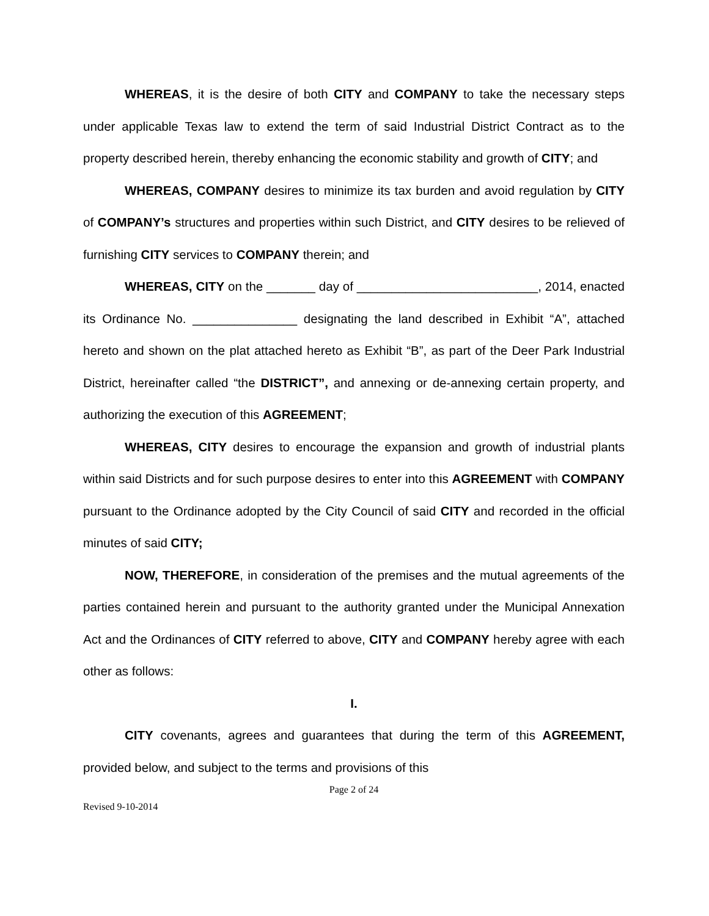WHEREAS, it is the desire of both CITY and COMPANY to take the necessary steps under applicable Texas law to extend the term of said Industrial District Contract as to the property described herein, thereby enhancing the economic stability and growth of CITY; and
WHEREAS, COMPANY desires to minimize its tax burden and avoid regulation by CITY of COMPANY’s structures and properties within such District, and CITY desires to be relieved of furnishing CITY services to COMPANY therein; and
WHEREAS, CITY on the _______ day of __________________________, 2014, enacted its Ordinance No. _______________ designating the land described in Exhibit “A”, attached hereto and shown on the plat attached hereto as Exhibit “B”, as part of the Deer Park Industrial District, hereinafter called “the DISTRICT”, and annexing or de-annexing certain property, and authorizing the execution of this AGREEMENT;
WHEREAS, CITY desires to encourage the expansion and growth of industrial plants within said Districts and for such purpose desires to enter into this AGREEMENT with COMPANY pursuant to the Ordinance adopted by the City Council of said CITY and recorded in the official minutes of said CITY;
NOW, THEREFORE, in consideration of the premises and the mutual agreements of the parties contained herein and pursuant to the authority granted under the Municipal Annexation Act and the Ordinances of CITY referred to above, CITY and COMPANY hereby agree with each other as follows:
I.
CITY covenants, agrees and guarantees that during the term of this AGREEMENT, provided below, and subject to the terms and provisions of this
Page 2 of 24
Revised 9-10-2014